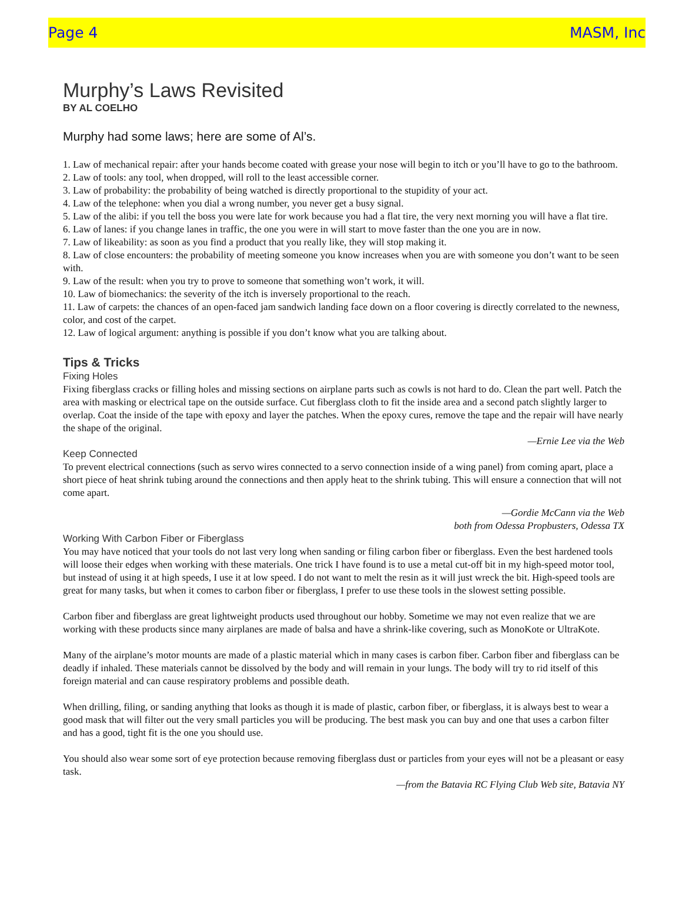Page 4 MASM, Inc
Murphy’s Laws Revisited
BY AL COELHO
Murphy had some laws; here are some of Al’s.
1. Law of mechanical repair: after your hands become coated with grease your nose will begin to itch or you’ll have to go to the bathroom.
2. Law of tools: any tool, when dropped, will roll to the least accessible corner.
3. Law of probability: the probability of being watched is directly proportional to the stupidity of your act.
4. Law of the telephone: when you dial a wrong number, you never get a busy signal.
5. Law of the alibi: if you tell the boss you were late for work because you had a flat tire, the very next morning you will have a flat tire.
6. Law of lanes: if you change lanes in traffic, the one you were in will start to move faster than the one you are in now.
7. Law of likeability: as soon as you find a product that you really like, they will stop making it.
8. Law of close encounters: the probability of meeting someone you know increases when you are with someone you don’t want to be seen with.
9. Law of the result: when you try to prove to someone that something won’t work, it will.
10. Law of biomechanics: the severity of the itch is inversely proportional to the reach.
11. Law of carpets: the chances of an open-faced jam sandwich landing face down on a floor covering is directly correlated to the newness, color, and cost of the carpet.
12. Law of logical argument: anything is possible if you don’t know what you are talking about.
Tips & Tricks
Fixing Holes
Fixing fiberglass cracks or filling holes and missing sections on airplane parts such as cowls is not hard to do. Clean the part well. Patch the area with masking or electrical tape on the outside surface. Cut fiberglass cloth to fit the inside area and a second patch slightly larger to overlap. Coat the inside of the tape with epoxy and layer the patches. When the epoxy cures, remove the tape and the repair will have nearly the shape of the original.
—Ernie Lee via the Web
Keep Connected
To prevent electrical connections (such as servo wires connected to a servo connection inside of a wing panel) from coming apart, place a short piece of heat shrink tubing around the connections and then apply heat to the shrink tubing. This will ensure a connection that will not come apart.
—Gordie McCann via the Web
both from Odessa Propbusters, Odessa TX
Working With Carbon Fiber or Fiberglass
You may have noticed that your tools do not last very long when sanding or filing carbon fiber or fiberglass. Even the best hardened tools will loose their edges when working with these materials. One trick I have found is to use a metal cut-off bit in my high-speed motor tool, but instead of using it at high speeds, I use it at low speed. I do not want to melt the resin as it will just wreck the bit. High-speed tools are great for many tasks, but when it comes to carbon fiber or fiberglass, I prefer to use these tools in the slowest setting possible.
Carbon fiber and fiberglass are great lightweight products used throughout our hobby. Sometime we may not even realize that we are working with these products since many airplanes are made of balsa and have a shrink-like covering, such as MonoKote or UltraKote.
Many of the airplane’s motor mounts are made of a plastic material which in many cases is carbon fiber. Carbon fiber and fiberglass can be deadly if inhaled. These materials cannot be dissolved by the body and will remain in your lungs. The body will try to rid itself of this foreign material and can cause respiratory problems and possible death.
When drilling, filing, or sanding anything that looks as though it is made of plastic, carbon fiber, or fiberglass, it is always best to wear a good mask that will filter out the very small particles you will be producing. The best mask you can buy and one that uses a carbon filter and has a good, tight fit is the one you should use.
You should also wear some sort of eye protection because removing fiberglass dust or particles from your eyes will not be a pleasant or easy task.
—from the Batavia RC Flying Club Web site, Batavia NY